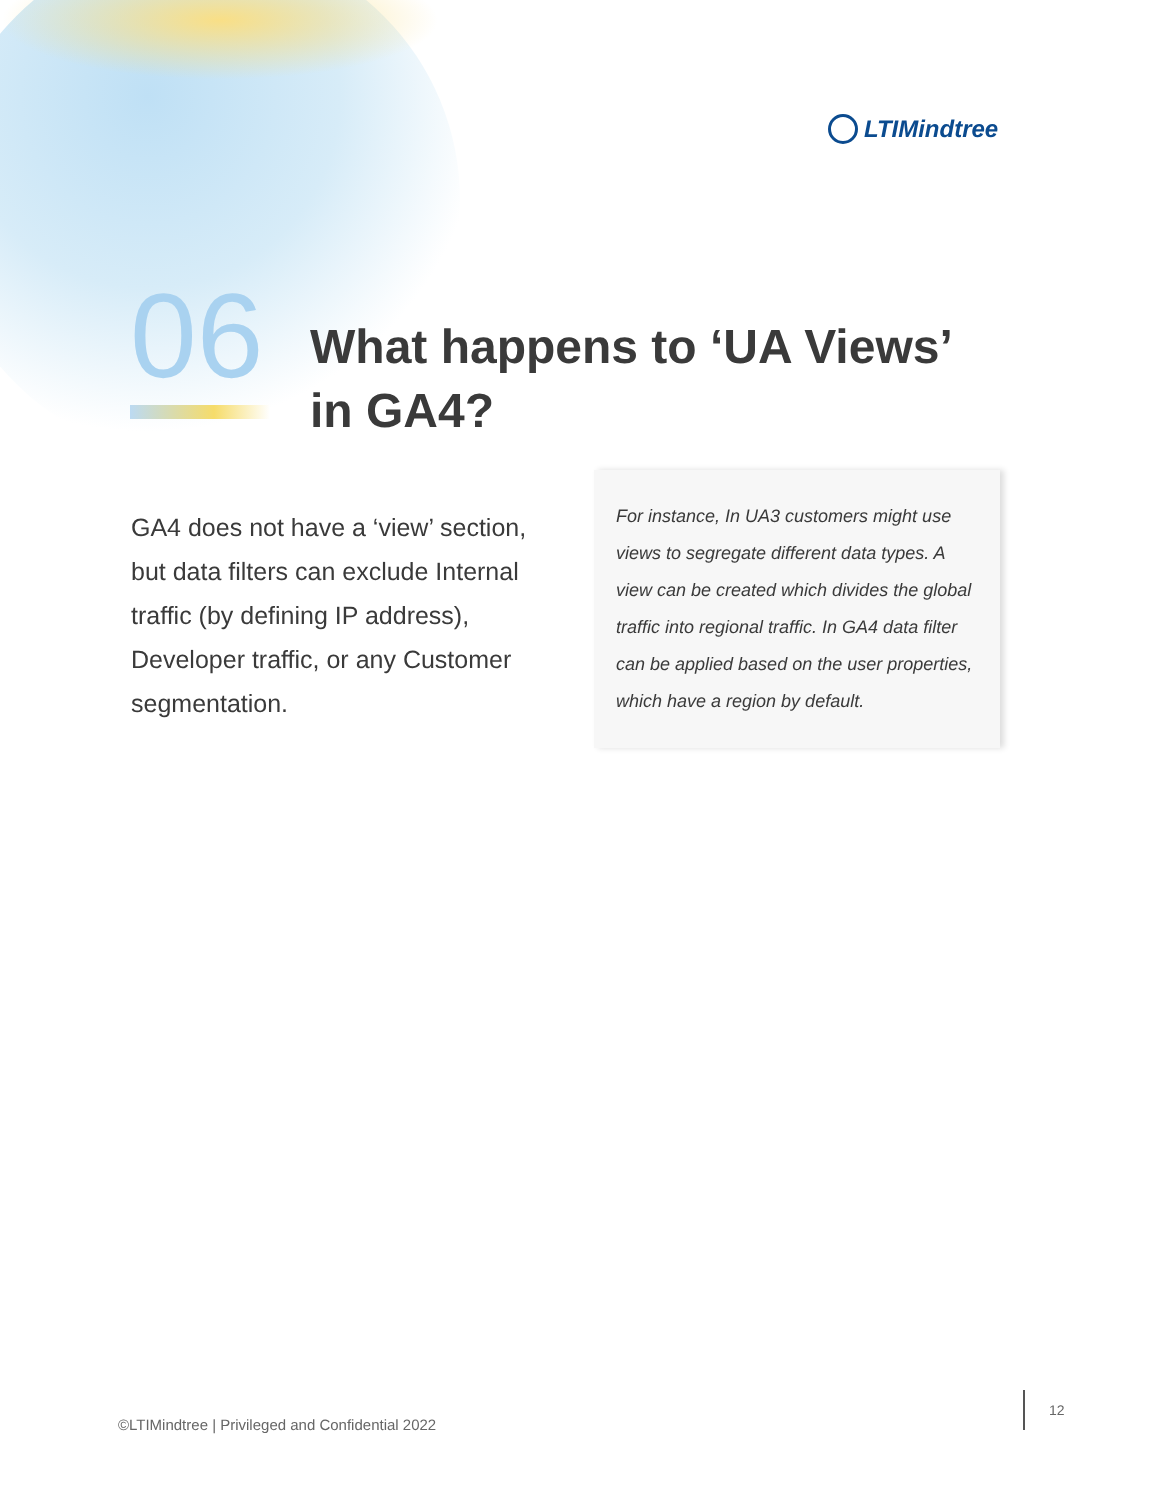LTIMindtree
06
What happens to ‘UA Views’
in GA4?
GA4 does not have a ‘view’ section, but data filters can exclude Internal traffic (by defining IP address), Developer traffic, or any Customer segmentation.
For instance, In UA3 customers might use views to segregate different data types. A view can be created which divides the global traffic into regional traffic. In GA4 data filter can be applied based on the user properties, which have a region by default.
©LTIMindtree | Privileged and Confidential 2022
12